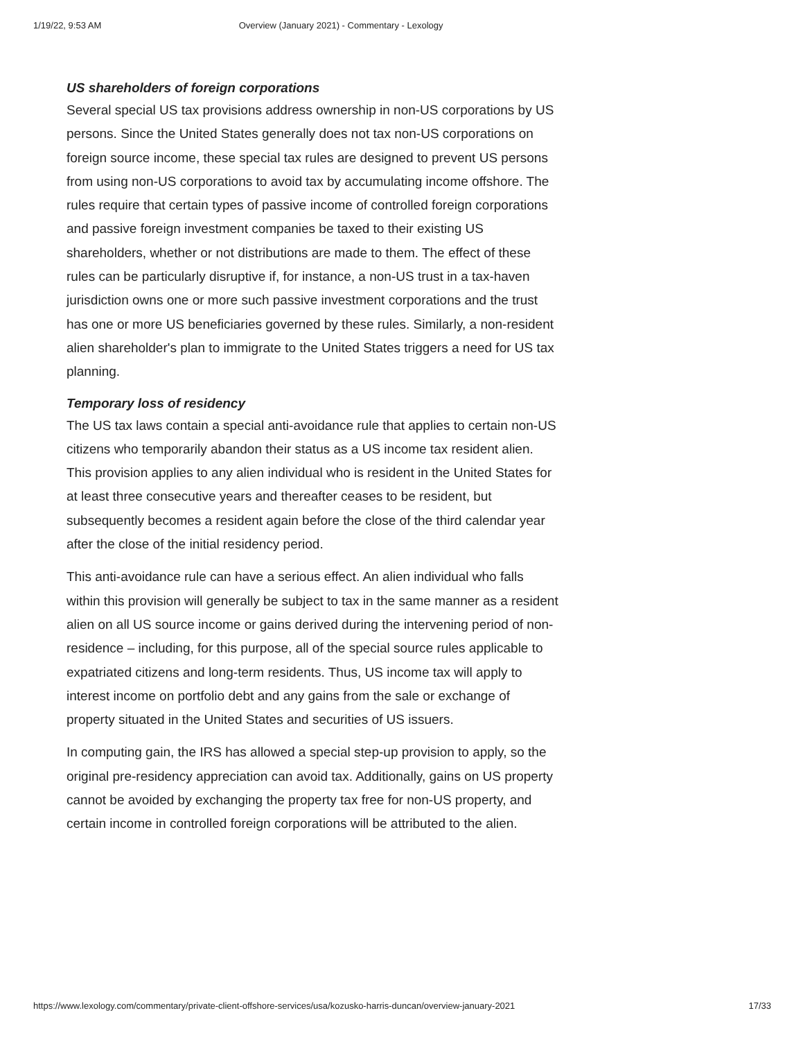1/19/22, 9:53 AM Overview (January 2021) - Commentary - Lexology
US shareholders of foreign corporations
Several special US tax provisions address ownership in non-US corporations by US persons. Since the United States generally does not tax non-US corporations on foreign source income, these special tax rules are designed to prevent US persons from using non-US corporations to avoid tax by accumulating income offshore. The rules require that certain types of passive income of controlled foreign corporations and passive foreign investment companies be taxed to their existing US shareholders, whether or not distributions are made to them. The effect of these rules can be particularly disruptive if, for instance, a non-US trust in a tax-haven jurisdiction owns one or more such passive investment corporations and the trust has one or more US beneficiaries governed by these rules. Similarly, a non-resident alien shareholder's plan to immigrate to the United States triggers a need for US tax planning.
Temporary loss of residency
The US tax laws contain a special anti-avoidance rule that applies to certain non-US citizens who temporarily abandon their status as a US income tax resident alien. This provision applies to any alien individual who is resident in the United States for at least three consecutive years and thereafter ceases to be resident, but subsequently becomes a resident again before the close of the third calendar year after the close of the initial residency period.
This anti-avoidance rule can have a serious effect. An alien individual who falls within this provision will generally be subject to tax in the same manner as a resident alien on all US source income or gains derived during the intervening period of non-residence – including, for this purpose, all of the special source rules applicable to expatriated citizens and long-term residents. Thus, US income tax will apply to interest income on portfolio debt and any gains from the sale or exchange of property situated in the United States and securities of US issuers.
In computing gain, the IRS has allowed a special step-up provision to apply, so the original pre-residency appreciation can avoid tax. Additionally, gains on US property cannot be avoided by exchanging the property tax free for non-US property, and certain income in controlled foreign corporations will be attributed to the alien.
https://www.lexology.com/commentary/private-client-offshore-services/usa/kozusko-harris-duncan/overview-january-2021 17/33